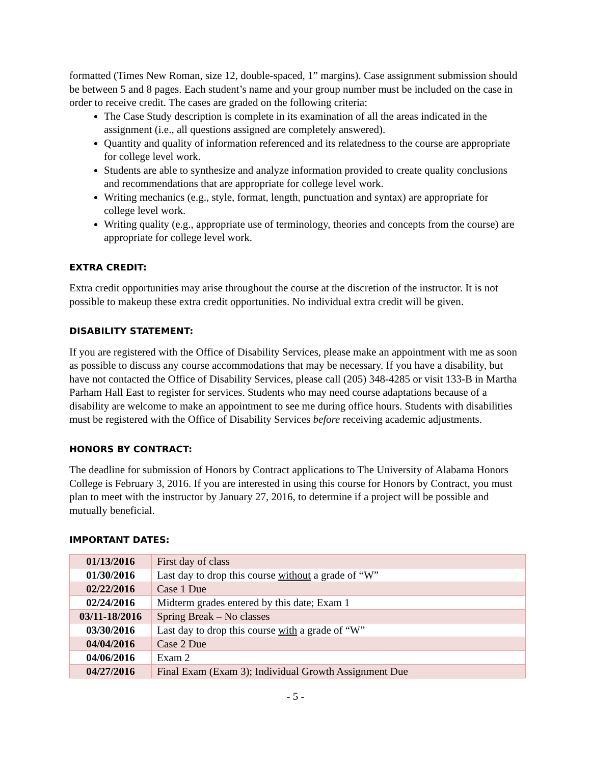formatted (Times New Roman, size 12, double-spaced, 1” margins). Case assignment submission should be between 5 and 8 pages. Each student’s name and your group number must be included on the case in order to receive credit. The cases are graded on the following criteria:
The Case Study description is complete in its examination of all the areas indicated in the assignment (i.e., all questions assigned are completely answered).
Quantity and quality of information referenced and its relatedness to the course are appropriate for college level work.
Students are able to synthesize and analyze information provided to create quality conclusions and recommendations that are appropriate for college level work.
Writing mechanics (e.g., style, format, length, punctuation and syntax) are appropriate for college level work.
Writing quality (e.g., appropriate use of terminology, theories and concepts from the course) are appropriate for college level work.
EXTRA CREDIT:
Extra credit opportunities may arise throughout the course at the discretion of the instructor. It is not possible to makeup these extra credit opportunities. No individual extra credit will be given.
DISABILITY STATEMENT:
If you are registered with the Office of Disability Services, please make an appointment with me as soon as possible to discuss any course accommodations that may be necessary. If you have a disability, but have not contacted the Office of Disability Services, please call (205) 348-4285 or visit 133-B in Martha Parham Hall East to register for services. Students who may need course adaptations because of a disability are welcome to make an appointment to see me during office hours. Students with disabilities must be registered with the Office of Disability Services before receiving academic adjustments.
HONORS BY CONTRACT:
The deadline for submission of Honors by Contract applications to The University of Alabama Honors College is February 3, 2016. If you are interested in using this course for Honors by Contract, you must plan to meet with the instructor by January 27, 2016, to determine if a project will be possible and mutually beneficial.
IMPORTANT DATES:
| 01/13/2016 | First day of class |
| 01/30/2016 | Last day to drop this course without a grade of “W” |
| 02/22/2016 | Case 1 Due |
| 02/24/2016 | Midterm grades entered by this date; Exam 1 |
| 03/11-18/2016 | Spring Break – No classes |
| 03/30/2016 | Last day to drop this course with a grade of “W” |
| 04/04/2016 | Case 2 Due |
| 04/06/2016 | Exam 2 |
| 04/27/2016 | Final Exam (Exam 3); Individual Growth Assignment Due |
- 5 -